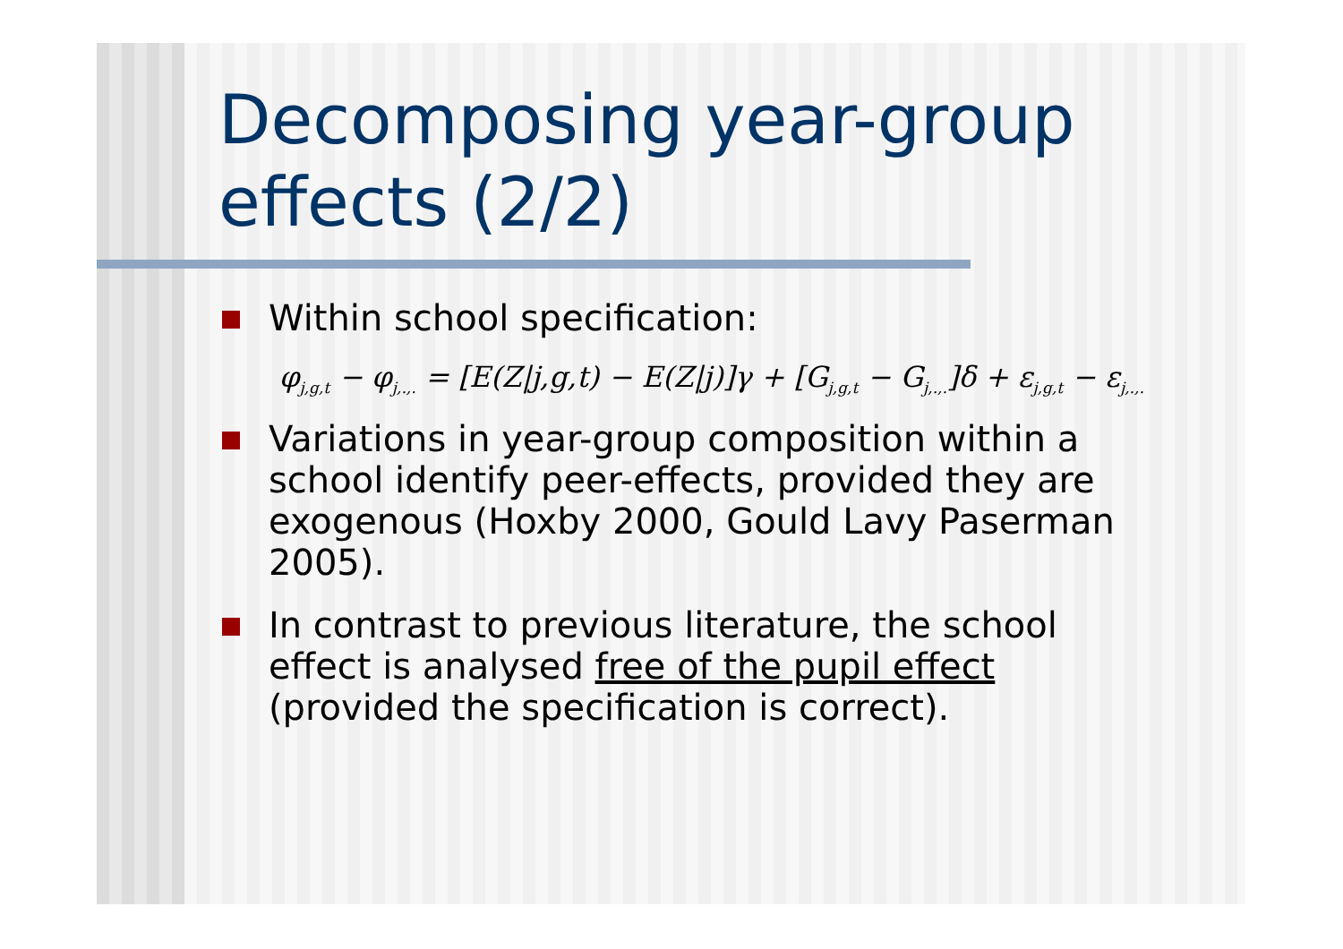Decomposing year-group effects (2/2)
Within school specification:
φ<sub>j,g,t</sub> − φ<sub>j,.,.</sub> = [E(Z|j,g,t) − E(Z|j)]γ + [G<sub>j,g,t</sub> − G<sub>j,.,.</sub>]δ + ε<sub>j,g,t</sub> − ε<sub>j,.,.</sub>
Variations in year-group composition within a school identify peer-effects, provided they are exogenous (Hoxby 2000, Gould Lavy Paserman 2005).
In contrast to previous literature, the school effect is analysed free of the pupil effect (provided the specification is correct).